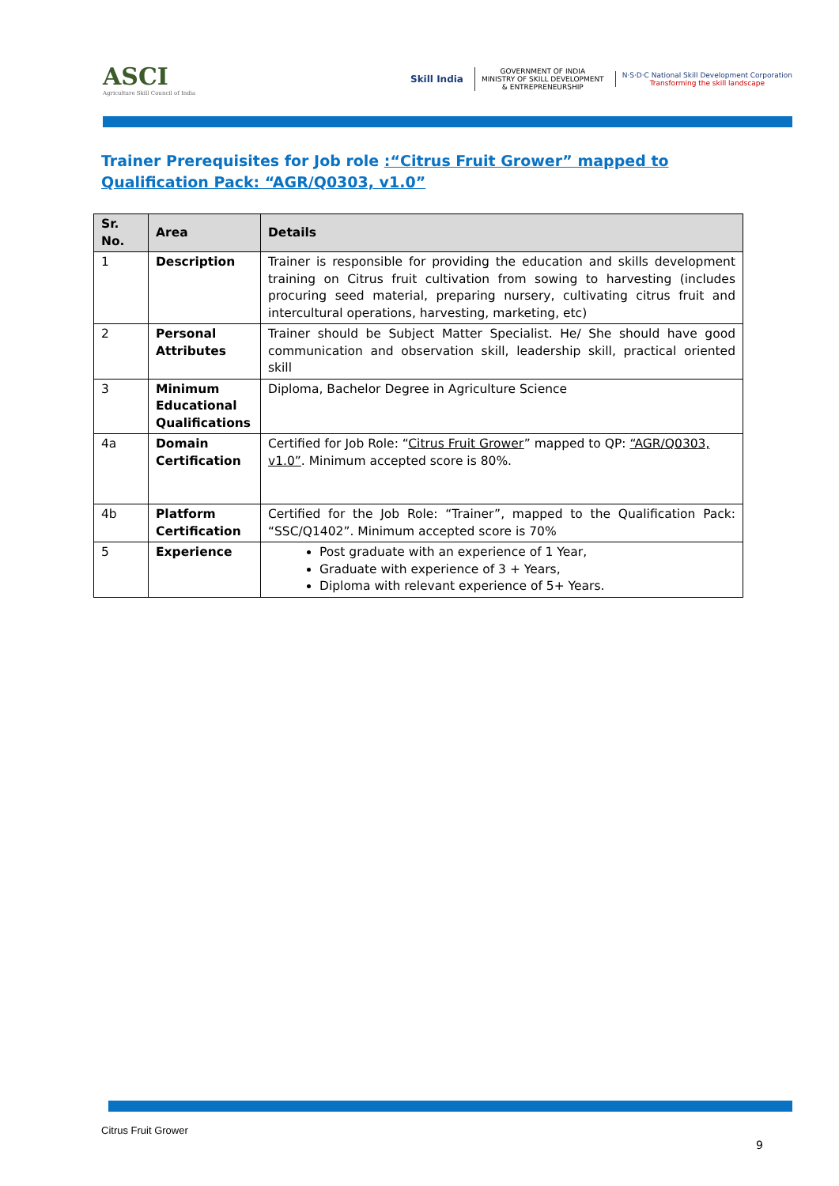ASCI
Agriculture Skill Council of India
Skill India
GOVERNMENT OF INDIA
MINISTRY OF SKILL DEVELOPMENT
& ENTREPRENEURSHIP
N·S·D·C National Skill Development Corporation
Transforming the skill landscape
Trainer Prerequisites for Job role :“Citrus Fruit Grower” mapped to Qualification Pack: “AGR/Q0303, v1.0”
| Sr. No. | Area | Details |
| --- | --- | --- |
| 1 | Description | Trainer is responsible for providing the education and skills development training on Citrus fruit cultivation from sowing to harvesting (includes procuring seed material, preparing nursery, cultivating citrus fruit and intercultural operations, harvesting, marketing, etc) |
| 2 | Personal Attributes | Trainer should be Subject Matter Specialist. He/ She should have good communication and observation skill, leadership skill, practical oriented skill |
| 3 | Minimum Educational Qualifications | Diploma, Bachelor Degree in Agriculture Science |
| 4a | Domain Certification | Certified for Job Role: “ Citrus Fruit Grower ” mapped to QP: “AGR/Q0303, v1.0” . Minimum accepted score is 80%. |
| 4b | Platform Certification | Certified for the Job Role: “Trainer”, mapped to the Qualification Pack: “SSC/Q1402”. Minimum accepted score is 70% |
| 5 | Experience | Post graduate with an experience of 1 Year, Graduate with experience of 3 + Years, Diploma with relevant experience of 5+ Years. |
Citrus Fruit Grower
9